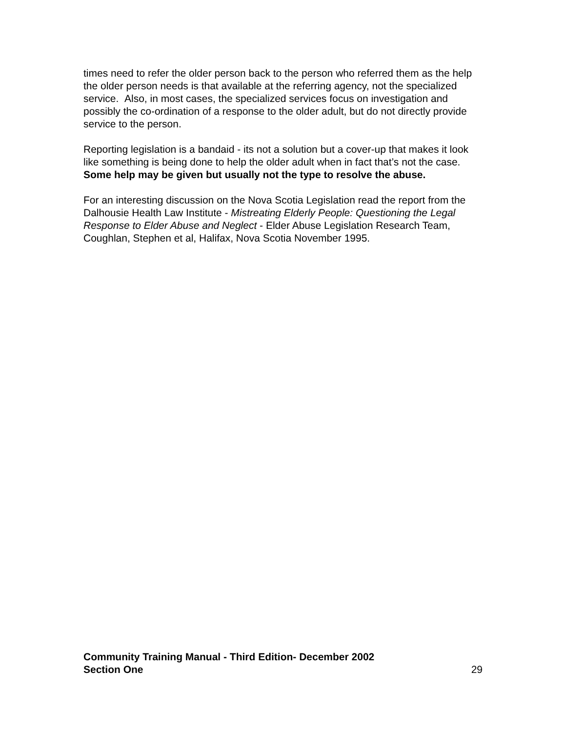times need to refer the older person back to the person who referred them as the help the older person needs is that available at the referring agency, not the specialized service. Also, in most cases, the specialized services focus on investigation and possibly the co-ordination of a response to the older adult, but do not directly provide service to the person.
Reporting legislation is a bandaid - its not a solution but a cover-up that makes it look like something is being done to help the older adult when in fact that’s not the case. Some help may be given but usually not the type to resolve the abuse.
For an interesting discussion on the Nova Scotia Legislation read the report from the Dalhousie Health Law Institute - Mistreating Elderly People: Questioning the Legal Response to Elder Abuse and Neglect - Elder Abuse Legislation Research Team, Coughlan, Stephen et al, Halifax, Nova Scotia November 1995.
Community Training Manual - Third Edition- December 2002
Section One 29